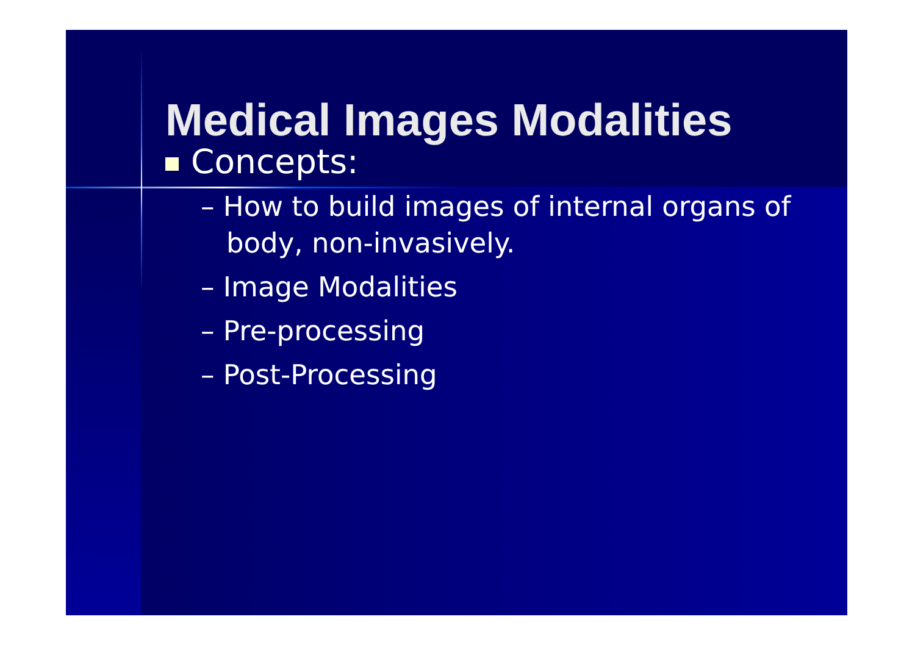Medical Images Modalities
Concepts:
– How to build images of internal organs of body, non-invasively.
– Image Modalities
– Pre-processing
– Post-Processing